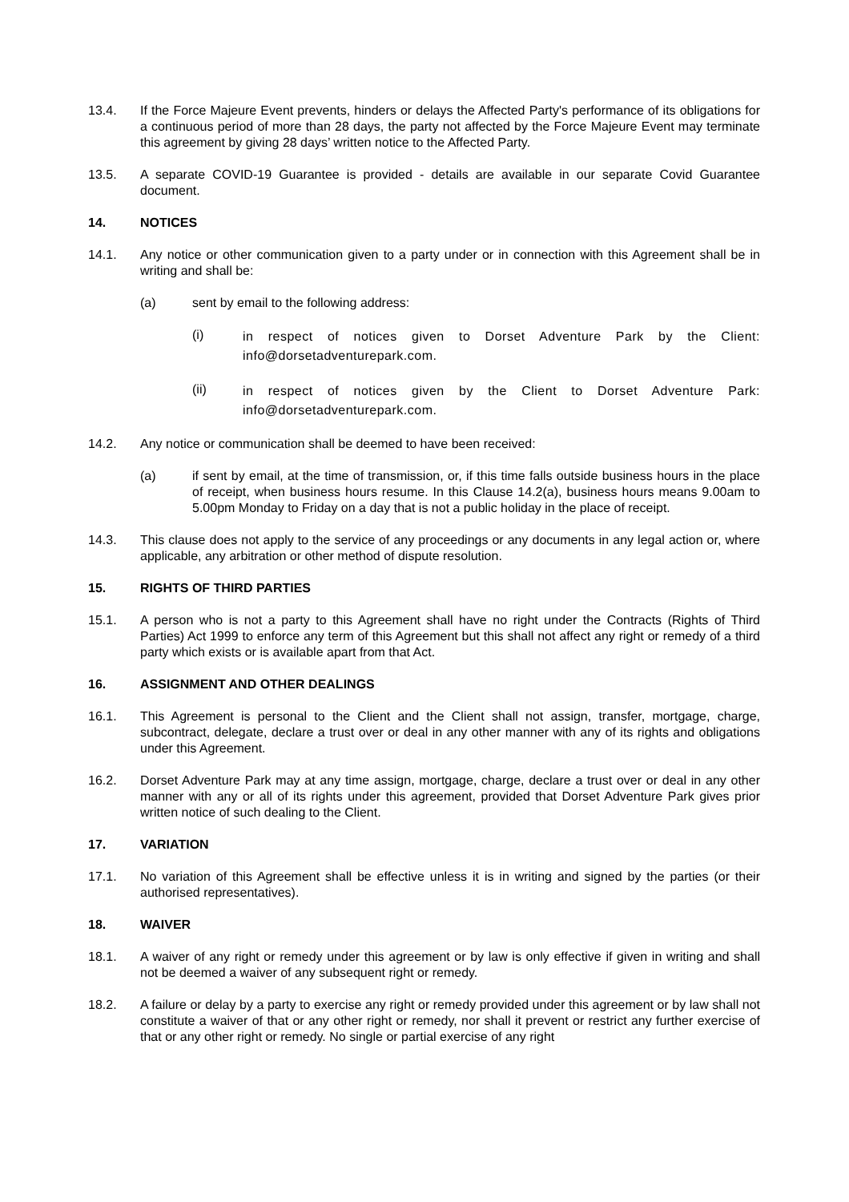13.4. If the Force Majeure Event prevents, hinders or delays the Affected Party's performance of its obligations for a continuous period of more than 28 days, the party not affected by the Force Majeure Event may terminate this agreement by giving 28 days’ written notice to the Affected Party.
13.5. A separate COVID-19 Guarantee is provided - details are available in our separate Covid Guarantee document.
14. NOTICES
14.1. Any notice or other communication given to a party under or in connection with this Agreement shall be in writing and shall be:
(a) sent by email to the following address:
(i)
in respect of notices given to Dorset Adventure Park by the Client: info@dorsetadventurepark.com.
(ii)
in respect of notices given by the Client to Dorset Adventure Park: info@dorsetadventurepark.com.
14.2. Any notice or communication shall be deemed to have been received:
(a) if sent by email, at the time of transmission, or, if this time falls outside business hours in the place of receipt, when business hours resume. In this Clause 14.2(a), business hours means 9.00am to 5.00pm Monday to Friday on a day that is not a public holiday in the place of receipt.
14.3. This clause does not apply to the service of any proceedings or any documents in any legal action or, where applicable, any arbitration or other method of dispute resolution.
15. RIGHTS OF THIRD PARTIES
15.1. A person who is not a party to this Agreement shall have no right under the Contracts (Rights of Third Parties) Act 1999 to enforce any term of this Agreement but this shall not affect any right or remedy of a third party which exists or is available apart from that Act.
16. ASSIGNMENT AND OTHER DEALINGS
16.1. This Agreement is personal to the Client and the Client shall not assign, transfer, mortgage, charge, subcontract, delegate, declare a trust over or deal in any other manner with any of its rights and obligations under this Agreement.
16.2. Dorset Adventure Park may at any time assign, mortgage, charge, declare a trust over or deal in any other manner with any or all of its rights under this agreement, provided that Dorset Adventure Park gives prior written notice of such dealing to the Client.
17. VARIATION
17.1. No variation of this Agreement shall be effective unless it is in writing and signed by the parties (or their authorised representatives).
18. WAIVER
18.1. A waiver of any right or remedy under this agreement or by law is only effective if given in writing and shall not be deemed a waiver of any subsequent right or remedy.
18.2. A failure or delay by a party to exercise any right or remedy provided under this agreement or by law shall not constitute a waiver of that or any other right or remedy, nor shall it prevent or restrict any further exercise of that or any other right or remedy. No single or partial exercise of any right